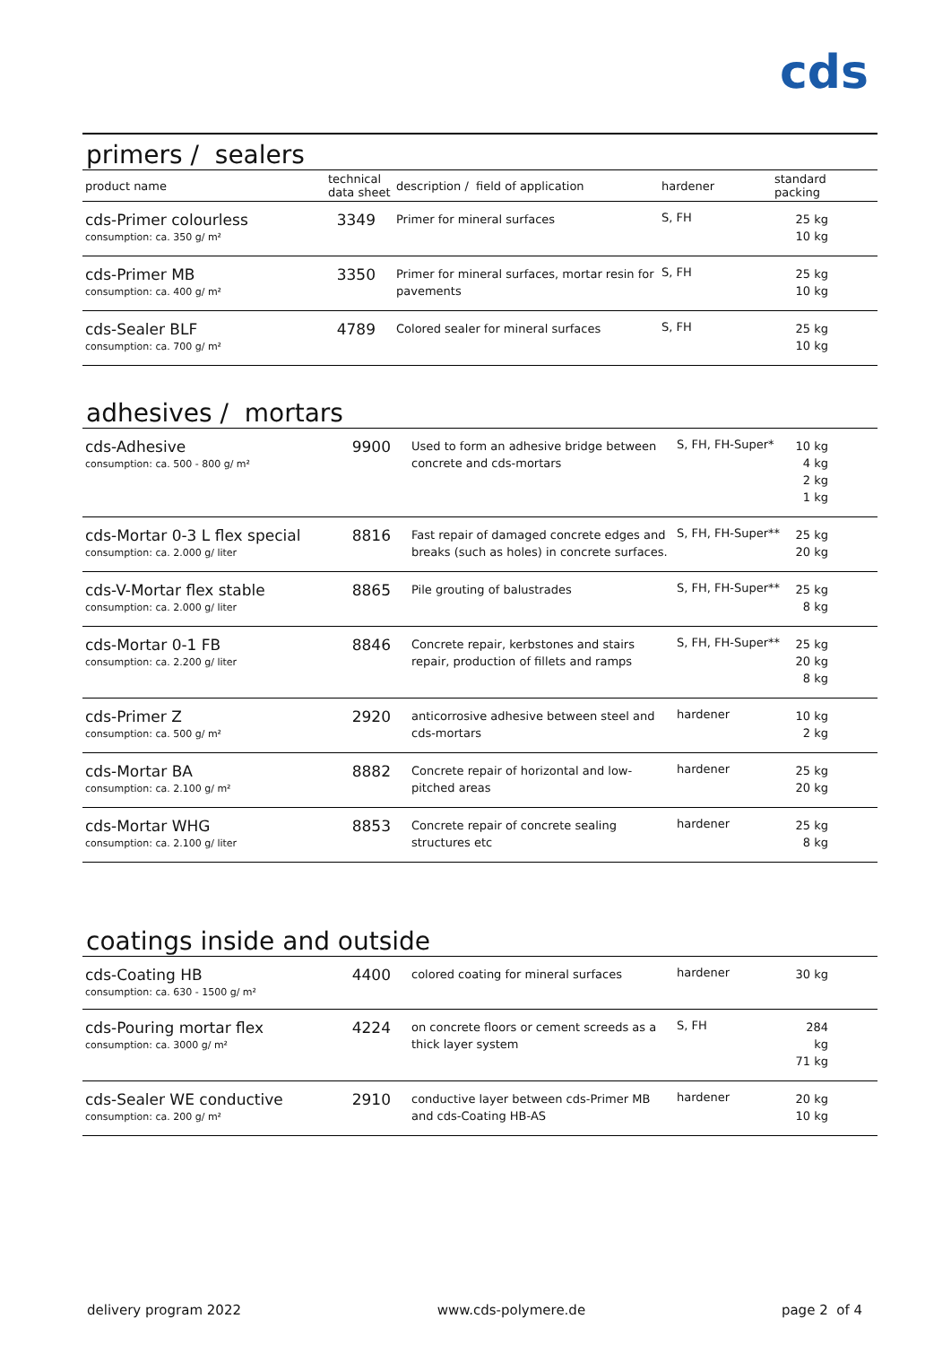cds
primers / sealers
| product name | technical data sheet | description / field of application | hardener | standard packing |
| --- | --- | --- | --- | --- |
| cds-Primer colourless consumption: ca. 350 g/ m² | 3349 | Primer for mineral surfaces | S, FH | 25 kg 10 kg |
| cds-Primer MB consumption: ca. 400 g/ m² | 3350 | Primer for mineral surfaces, mortar resin for pavements | S, FH | 25 kg 10 kg |
| cds-Sealer BLF consumption: ca. 700 g/ m² | 4789 | Colored sealer for mineral surfaces | S, FH | 25 kg 10 kg |
adhesives / mortars
| cds-Adhesive consumption: ca. 500 - 800 g/ m² | 9900 | Used to form an adhesive bridge between concrete and cds-mortars | S, FH, FH-Super* | 10 kg 4 kg 2 kg 1 kg |
| cds-Mortar 0-3 L flex special consumption: ca. 2.000 g/ liter | 8816 | Fast repair of damaged concrete edges and breaks (such as holes) in concrete surfaces. | S, FH, FH-Super** | 25 kg 20 kg |
| cds-V-Mortar flex stable consumption: ca. 2.000 g/ liter | 8865 | Pile grouting of balustrades | S, FH, FH-Super** | 25 kg 8 kg |
| cds-Mortar 0-1 FB consumption: ca. 2.200 g/ liter | 8846 | Concrete repair, kerbstones and stairs repair, production of fillets and ramps | S, FH, FH-Super** | 25 kg 20 kg 8 kg |
| cds-Primer Z consumption: ca. 500 g/ m² | 2920 | anticorrosive adhesive between steel and cds-mortars | hardener | 10 kg 2 kg |
| cds-Mortar BA consumption: ca. 2.100 g/ m² | 8882 | Concrete repair of horizontal and low-pitched areas | hardener | 25 kg 20 kg |
| cds-Mortar WHG consumption: ca. 2.100 g/ liter | 8853 | Concrete repair of concrete sealing structures etc | hardener | 25 kg 8 kg |
coatings inside and outside
| cds-Coating HB consumption: ca. 630 - 1500 g/ m² | 4400 | colored coating for mineral surfaces | hardener | 30 kg |
| cds-Pouring mortar flex consumption: ca. 3000 g/ m² | 4224 | on concrete floors or cement screeds as a thick layer system | S, FH | 284 kg 71 kg |
| cds-Sealer WE conductive consumption: ca. 200 g/ m² | 2910 | conductive layer between cds-Primer MB and cds-Coating HB-AS | hardener | 20 kg 10 kg |
delivery program 2022 www.cds-polymere.de page 2 of 4